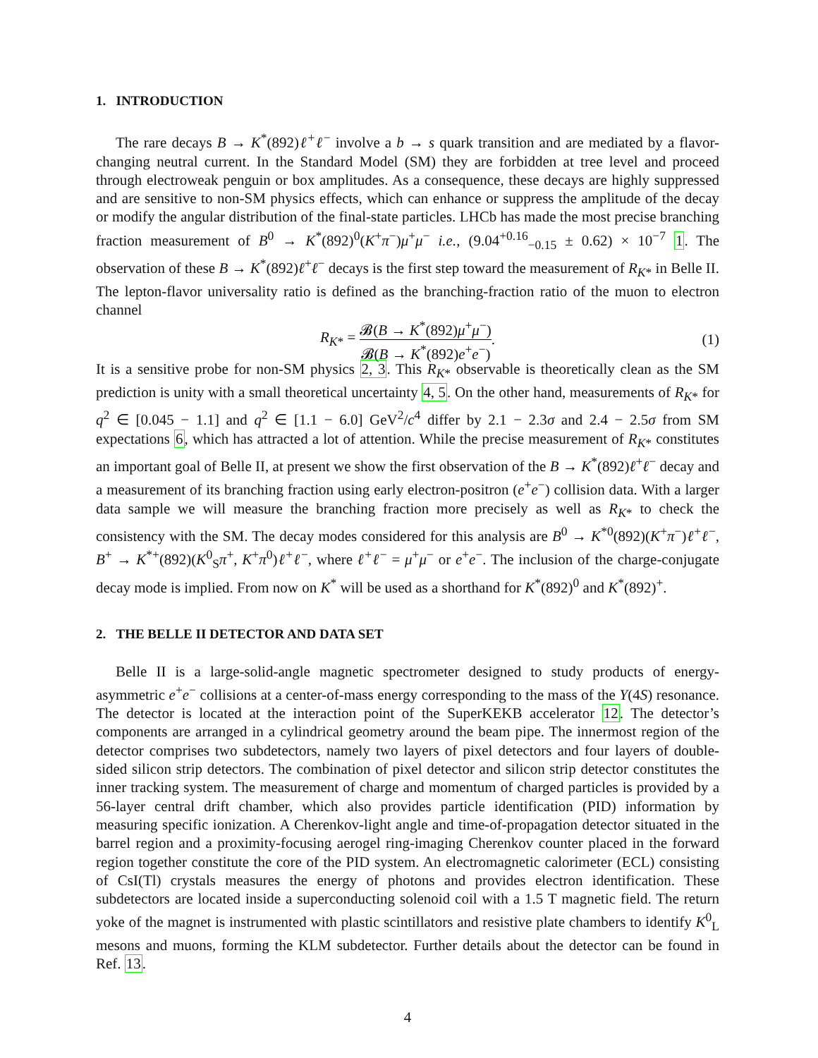1. INTRODUCTION
The rare decays B → K<sup>*</sup>(892)ℓ<sup>+</sup>ℓ<sup>−</sup> involve a b → s quark transition and are mediated by a flavor-changing neutral current. In the Standard Model (SM) they are forbidden at tree level and proceed through electroweak penguin or box amplitudes. As a consequence, these decays are highly suppressed and are sensitive to non-SM physics effects, which can enhance or suppress the amplitude of the decay or modify the angular distribution of the final-state particles. LHCb has made the most precise branching fraction measurement of B<sup>0</sup> → K<sup>*</sup>(892)<sup>0</sup>(K<sup>+</sup>π<sup>−</sup>)μ<sup>+</sup>μ<sup>−</sup> i.e., (9.04<sup>+0.16</sup><sub>−0.15</sub> ± 0.62) × 10<sup>−7</sup> 1. The observation of these B → K<sup>*</sup>(892)ℓ<sup>+</sup>ℓ<sup>−</sup> decays is the first step toward the measurement of R<sub>K*</sub> in Belle II. The lepton-flavor universality ratio is defined as the branching-fraction ratio of the muon to electron channel
R<sub>K*</sub> = 𝓑(B → K<sup>*</sup>(892)μ<sup>+</sup>μ<sup>−</sup>) 𝓑(B → K<sup>*</sup>(892)e<sup>+</sup>e<sup>−</sup>). (1)
It is a sensitive probe for non-SM physics 2, 3. This R<sub>K*</sub> observable is theoretically clean as the SM prediction is unity with a small theoretical uncertainty 4, 5. On the other hand, measurements of R<sub>K*</sub> for q<sup>2</sup> ∈ [0.045 − 1.1] and q<sup>2</sup> ∈ [1.1 − 6.0] GeV<sup>2</sup>/c<sup>4</sup> differ by 2.1 − 2.3σ and 2.4 − 2.5σ from SM expectations 6, which has attracted a lot of attention. While the precise measurement of R<sub>K*</sub> constitutes an important goal of Belle II, at present we show the first observation of the B → K<sup>*</sup>(892)ℓ<sup>+</sup>ℓ<sup>−</sup> decay and a measurement of its branching fraction using early electron-positron (e<sup>+</sup>e<sup>−</sup>) collision data. With a larger data sample we will measure the branching fraction more precisely as well as R<sub>K*</sub> to check the consistency with the SM. The decay modes considered for this analysis are B<sup>0</sup> → K<sup>*0</sup>(892)(K<sup>+</sup>π<sup>−</sup>)ℓ<sup>+</sup>ℓ<sup>−</sup>, B<sup>+</sup> → K<sup>*+</sup>(892)(K<sup>0</sup><sub>S</sub>π<sup>+</sup>, K<sup>+</sup>π<sup>0</sup>)ℓ<sup>+</sup>ℓ<sup>−</sup>, where ℓ<sup>+</sup>ℓ<sup>−</sup> = μ<sup>+</sup>μ<sup>−</sup> or e<sup>+</sup>e<sup>−</sup>. The inclusion of the charge-conjugate decay mode is implied. From now on K<sup>*</sup> will be used as a shorthand for K<sup>*</sup>(892)<sup>0</sup> and K<sup>*</sup>(892)<sup>+</sup>.
2. THE BELLE II DETECTOR AND DATA SET
Belle II is a large-solid-angle magnetic spectrometer designed to study products of energy-asymmetric e<sup>+</sup>e<sup>−</sup> collisions at a center-of-mass energy corresponding to the mass of the Υ(4S) resonance. The detector is located at the interaction point of the SuperKEKB accelerator 12. The detector’s components are arranged in a cylindrical geometry around the beam pipe. The innermost region of the detector comprises two subdetectors, namely two layers of pixel detectors and four layers of double-sided silicon strip detectors. The combination of pixel detector and silicon strip detector constitutes the inner tracking system. The measurement of charge and momentum of charged particles is provided by a 56-layer central drift chamber, which also provides particle identification (PID) information by measuring specific ionization. A Cherenkov-light angle and time-of-propagation detector situated in the barrel region and a proximity-focusing aerogel ring-imaging Cherenkov counter placed in the forward region together constitute the core of the PID system. An electromagnetic calorimeter (ECL) consisting of CsI(Tl) crystals measures the energy of photons and provides electron identification. These subdetectors are located inside a superconducting solenoid coil with a 1.5 T magnetic field. The return yoke of the magnet is instrumented with plastic scintillators and resistive plate chambers to identify K<sup>0</sup><sub>L</sub> mesons and muons, forming the KLM subdetector. Further details about the detector can be found in Ref. 13.
4